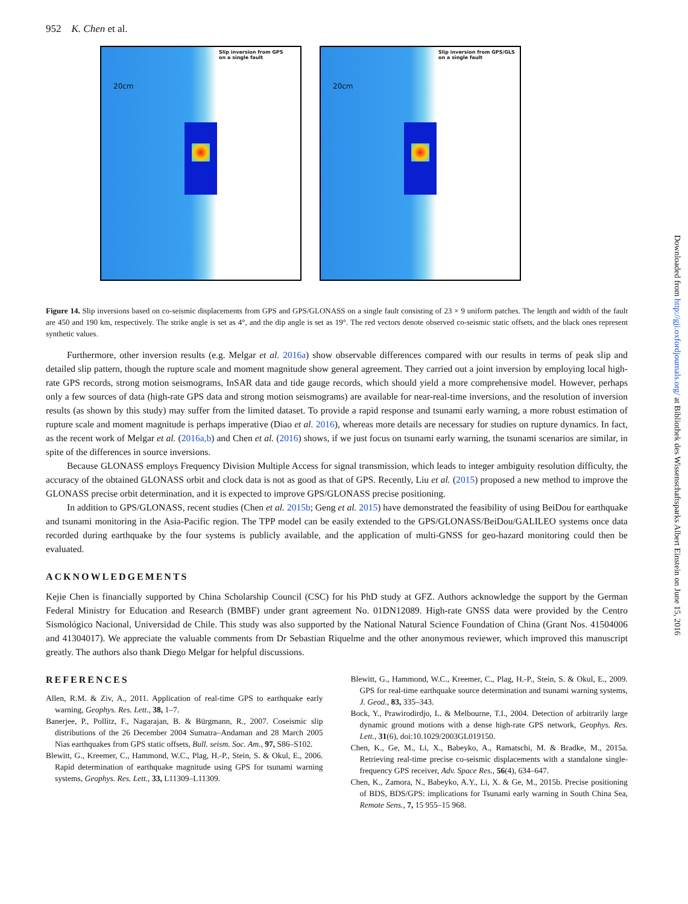952 K. Chen et al.
Slip inversion from GPS
on a single fault
20cm
Slip inversion from GPS/GLS
on a single fault
20cm
Figure 14. Slip inversions based on co-seismic displacements from GPS and GPS/GLONASS on a single fault consisting of 23 × 9 uniform patches. The length and width of the fault are 450 and 190 km, respectively. The strike angle is set as 4°, and the dip angle is set as 19°. The red vectors denote observed co-seismic static offsets, and the black ones represent synthetic values.
Furthermore, other inversion results (e.g. Melgar et al. 2016a) show observable differences compared with our results in terms of peak slip and detailed slip pattern, though the rupture scale and moment magnitude show general agreement. They carried out a joint inversion by employing local high-rate GPS records, strong motion seismograms, InSAR data and tide gauge records, which should yield a more comprehensive model. However, perhaps only a few sources of data (high-rate GPS data and strong motion seismograms) are available for near-real-time inversions, and the resolution of inversion results (as shown by this study) may suffer from the limited dataset. To provide a rapid response and tsunami early warning, a more robust estimation of rupture scale and moment magnitude is perhaps imperative (Diao et al. 2016), whereas more details are necessary for studies on rupture dynamics. In fact, as the recent work of Melgar et al. (2016a,b) and Chen et al. (2016) shows, if we just focus on tsunami early warning, the tsunami scenarios are similar, in spite of the differences in source inversions.
Because GLONASS employs Frequency Division Multiple Access for signal transmission, which leads to integer ambiguity resolution difficulty, the accuracy of the obtained GLONASS orbit and clock data is not as good as that of GPS. Recently, Liu et al. (2015) proposed a new method to improve the GLONASS precise orbit determination, and it is expected to improve GPS/GLONASS precise positioning.
In addition to GPS/GLONASS, recent studies (Chen et al. 2015b; Geng et al. 2015) have demonstrated the feasibility of using BeiDou for earthquake and tsunami monitoring in the Asia-Pacific region. The TPP model can be easily extended to the GPS/GLONASS/BeiDou/GALILEO systems once data recorded during earthquake by the four systems is publicly available, and the application of multi-GNSS for geo-hazard monitoring could then be evaluated.
ACKNOWLEDGEMENTS
Kejie Chen is financially supported by China Scholarship Council (CSC) for his PhD study at GFZ. Authors acknowledge the support by the German Federal Ministry for Education and Research (BMBF) under grant agreement No. 01DN12089. High-rate GNSS data were provided by the Centro Sismológico Nacional, Universidad de Chile. This study was also supported by the National Natural Science Foundation of China (Grant Nos. 41504006 and 41304017). We appreciate the valuable comments from Dr Sebastian Riquelme and the other anonymous reviewer, which improved this manuscript greatly. The authors also thank Diego Melgar for helpful discussions.
REFERENCES
Allen, R.M. & Ziv, A., 2011. Application of real-time GPS to earthquake early warning, Geophys. Res. Lett., 38, 1–7.
Banerjee, P., Pollitz, F., Nagarajan, B. & Bürgmann, R., 2007. Coseismic slip distributions of the 26 December 2004 Sumatra–Andaman and 28 March 2005 Nias earthquakes from GPS static offsets, Bull. seism. Soc. Am., 97, S86–S102.
Blewitt, G., Kreemer, C., Hammond, W.C., Plag, H.-P., Stein, S. & Okul, E., 2006. Rapid determination of earthquake magnitude using GPS for tsunami warning systems, Geophys. Res. Lett., 33, L11309–L11309.
Blewitt, G., Hammond, W.C., Kreemer, C., Plag, H.-P., Stein, S. & Okul, E., 2009. GPS for real-time earthquake source determination and tsunami warning systems, J. Geod., 83, 335–343.
Bock, Y., Prawirodirdjo, L. & Melbourne, T.I., 2004. Detection of arbitrarily large dynamic ground motions with a dense high-rate GPS network, Geophys. Res. Lett., 31(6), doi:10.1029/2003GL019150.
Chen, K., Ge, M., Li, X., Babeyko, A., Ramatschi, M. & Bradke, M., 2015a. Retrieving real-time precise co-seismic displacements with a standalone single-frequency GPS receiver, Adv. Space Res., 56(4), 634–647.
Chen, K., Zamora, N., Babeyko, A.Y., Li, X. & Ge, M., 2015b. Precise positioning of BDS, BDS/GPS: implications for Tsunami early warning in South China Sea, Remote Sens., 7, 15 955–15 968.
Downloaded from http://gji.oxfordjournals.org/ at Bibliothek des Wissenschaftsparks Albert Einstein on June 15, 2016